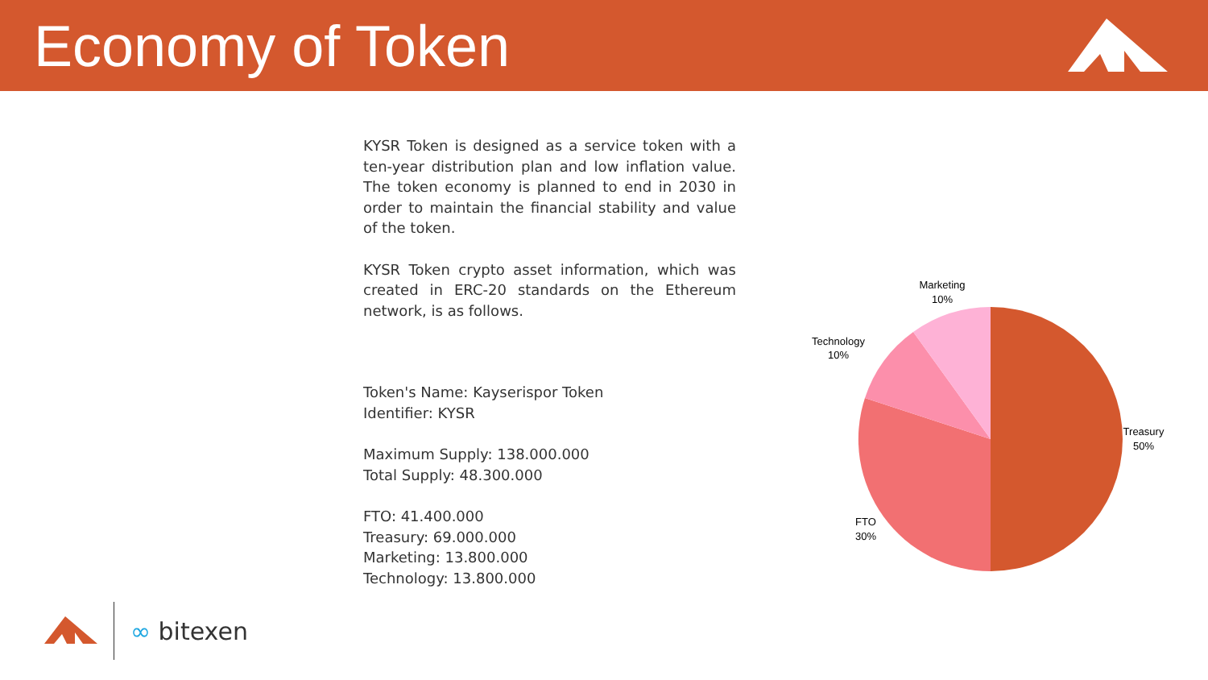Economy of Token
KYSR Token is designed as a service token with a ten-year distribution plan and low inflation value. The token economy is planned to end in 2030 in order to maintain the financial stability and value of the token.
KYSR Token crypto asset information, which was created in ERC-20 standards on the Ethereum network, is as follows.
Token's Name: Kayserispor Token
Identifier: KYSR
Maximum Supply: 138.000.000
Total Supply: 48.300.000
FTO: 41.400.000
Treasury: 69.000.000
Marketing: 13.800.000
Technology: 13.800.000
Marketing
10%
Technology
10%
Treasury
50%
FTO
30%
∞ bitexen